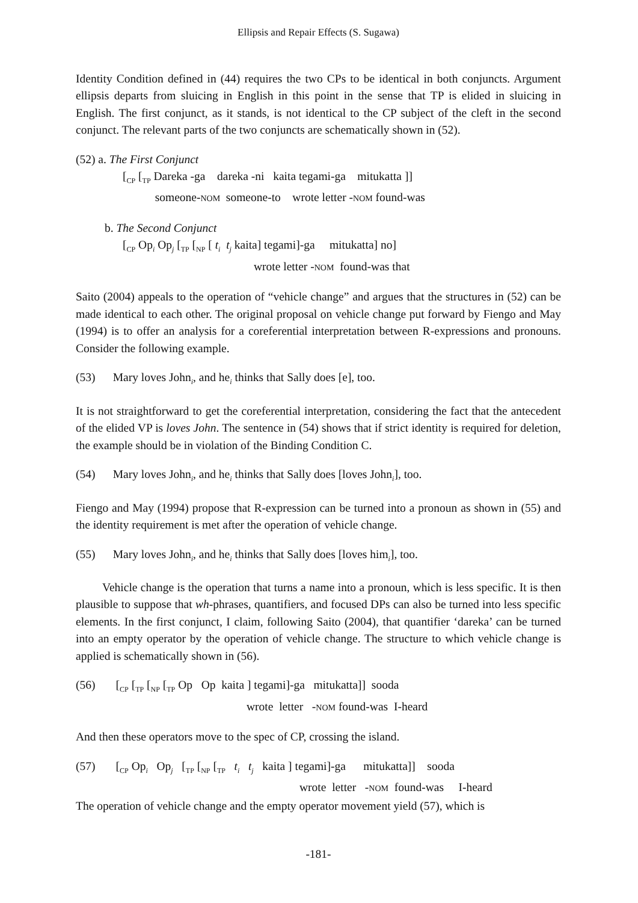Ellipsis and Repair Effects (S. Sugawa)
Identity Condition defined in (44) requires the two CPs to be identical in both conjuncts. Argument ellipsis departs from sluicing in English in this point in the sense that TP is elided in sluicing in English. The first conjunct, as it stands, is not identical to the CP subject of the cleft in the second conjunct. The relevant parts of the two conjuncts are schematically shown in (52).
(52) a. The First Conjunct
[<sub>CP</sub> [<sub>TP</sub> Dareka -ga dareka -ni kaita tegami-ga mitukatta ]]
someone-NOM someone-to wrote letter -NOM found-was
b. The Second Conjunct
[<sub>CP</sub> Op<sub>i</sub> Op<sub>j</sub> [<sub>TP</sub> [<sub>NP</sub> [ t<sub>i</sub> t<sub>j</sub> kaita] tegami]-ga mitukatta] no]
wrote letter -NOM found-was that
Saito (2004) appeals to the operation of “vehicle change” and argues that the structures in (52) can be made identical to each other. The original proposal on vehicle change put forward by Fiengo and May (1994) is to offer an analysis for a coreferential interpretation between R-expressions and pronouns. Consider the following example.
(53) Mary loves John<sub>i</sub>, and he<sub>i</sub> thinks that Sally does [e], too.
It is not straightforward to get the coreferential interpretation, considering the fact that the antecedent of the elided VP is loves John. The sentence in (54) shows that if strict identity is required for deletion, the example should be in violation of the Binding Condition C.
(54) Mary loves John<sub>i</sub>, and he<sub>i</sub> thinks that Sally does [loves John<sub>i</sub>], too.
Fiengo and May (1994) propose that R-expression can be turned into a pronoun as shown in (55) and the identity requirement is met after the operation of vehicle change.
(55) Mary loves John<sub>i</sub>, and he<sub>i</sub> thinks that Sally does [loves him<sub>i</sub>], too.
Vehicle change is the operation that turns a name into a pronoun, which is less specific. It is then plausible to suppose that wh-phrases, quantifiers, and focused DPs can also be turned into less specific elements. In the first conjunct, I claim, following Saito (2004), that quantifier ‘dareka’ can be turned into an empty operator by the operation of vehicle change. The structure to which vehicle change is applied is schematically shown in (56).
(56) [<sub>CP</sub> [<sub>TP</sub> [<sub>NP</sub> [<sub>TP</sub> Op Op kaita ] tegami]-ga mitukatta]] sooda
wrote letter -NOM found-was I-heard
And then these operators move to the spec of CP, crossing the island.
(57) [<sub>CP</sub> Op<sub>i</sub> Op<sub>j</sub> [<sub>TP</sub> [<sub>NP</sub> [<sub>TP</sub> t<sub>i</sub> t<sub>j</sub> kaita ] tegami]-ga mitukatta]] sooda
wrote letter -NOM found-was I-heard
The operation of vehicle change and the empty operator movement yield (57), which is
-181-